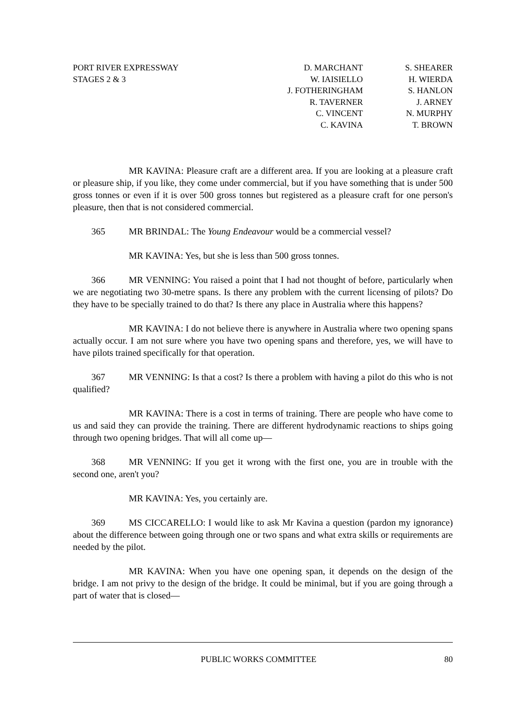PORT RIVER EXPRESSWAY
STAGES 2 & 3
D. MARCHANT
W. IAISIELLO
J. FOTHERINGHAM
R. TAVERNER
C. VINCENT
C. KAVINA
S. SHEARER
H. WIERDA
S. HANLON
J. ARNEY
N. MURPHY
T. BROWN
MR KAVINA: Pleasure craft are a different area. If you are looking at a pleasure craft or pleasure ship, if you like, they come under commercial, but if you have something that is under 500 gross tonnes or even if it is over 500 gross tonnes but registered as a pleasure craft for one person's pleasure, then that is not considered commercial.
365 MR BRINDAL: The Young Endeavour would be a commercial vessel?
MR KAVINA: Yes, but she is less than 500 gross tonnes.
366 MR VENNING: You raised a point that I had not thought of before, particularly when we are negotiating two 30-metre spans. Is there any problem with the current licensing of pilots? Do they have to be specially trained to do that? Is there any place in Australia where this happens?
MR KAVINA: I do not believe there is anywhere in Australia where two opening spans actually occur. I am not sure where you have two opening spans and therefore, yes, we will have to have pilots trained specifically for that operation.
367 MR VENNING: Is that a cost? Is there a problem with having a pilot do this who is not qualified?
MR KAVINA: There is a cost in terms of training. There are people who have come to us and said they can provide the training. There are different hydrodynamic reactions to ships going through two opening bridges. That will all come up—
368 MR VENNING: If you get it wrong with the first one, you are in trouble with the second one, aren't you?
MR KAVINA: Yes, you certainly are.
369 MS CICCARELLO: I would like to ask Mr Kavina a question (pardon my ignorance) about the difference between going through one or two spans and what extra skills or requirements are needed by the pilot.
MR KAVINA: When you have one opening span, it depends on the design of the bridge. I am not privy to the design of the bridge. It could be minimal, but if you are going through a part of water that is closed—
PUBLIC WORKS COMMITTEE 80